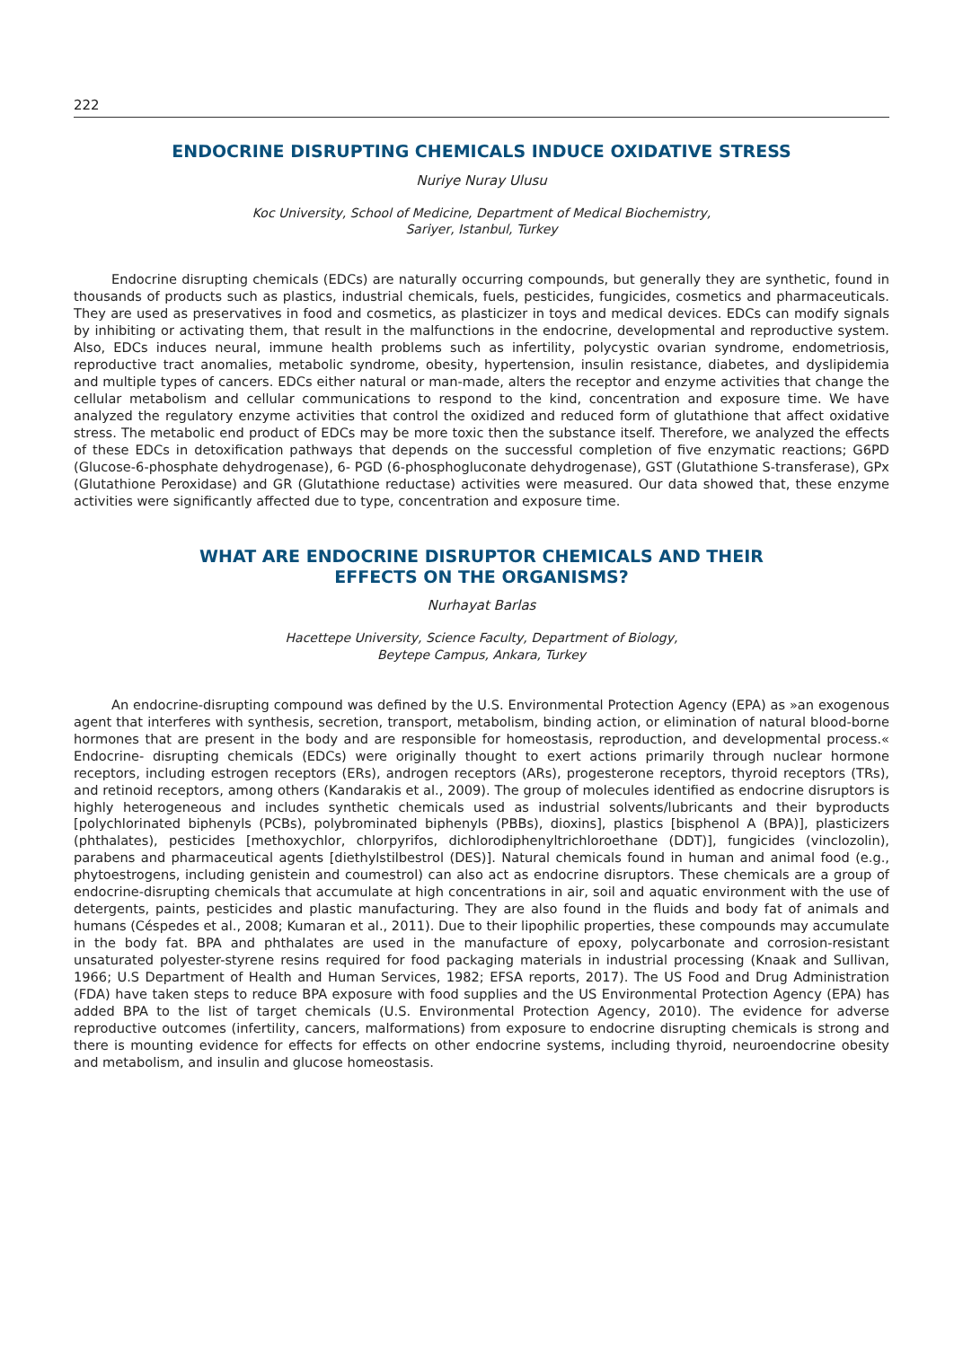222
ENDOCRINE DISRUPTING CHEMICALS INDUCE OXIDATIVE STRESS
Nuriye Nuray Ulusu
Koc University, School of Medicine, Department of Medical Biochemistry,
Sariyer, Istanbul, Turkey
Endocrine disrupting chemicals (EDCs) are naturally occurring compounds, but generally they are synthetic, found in thousands of products such as plastics, industrial chemicals, fuels, pesticides, fungicides, cosmetics and pharmaceuticals. They are used as preservatives in food and cosmetics, as plasticizer in toys and medical devices. EDCs can modify signals by inhibiting or activating them, that result in the malfunctions in the endocrine, developmental and reproductive system. Also, EDCs induces neural, immune health problems such as infertility, polycystic ovarian syndrome, endometriosis, reproductive tract anomalies, metabolic syndrome, obesity, hypertension, insulin resistance, diabetes, and dyslipidemia and multiple types of cancers. EDCs either natural or man-made, alters the receptor and enzyme activities that change the cellular metabolism and cellular communications to respond to the kind, concentration and exposure time. We have analyzed the regulatory enzyme activities that control the oxidized and reduced form of glutathione that affect oxidative stress. The metabolic end product of EDCs may be more toxic then the substance itself. Therefore, we analyzed the effects of these EDCs in detoxification pathways that depends on the successful completion of five enzymatic reactions; G6PD (Glucose-6-phosphate dehydrogenase), 6- PGD (6-phosphogluconate dehydrogenase), GST (Glutathione S-transferase), GPx (Glutathione Peroxidase) and GR (Glutathione reductase) activities were measured. Our data showed that, these enzyme activities were significantly affected due to type, concentration and exposure time.
WHAT ARE ENDOCRINE DISRUPTOR CHEMICALS AND THEIR
EFFECTS ON THE ORGANISMS?
Nurhayat Barlas
Hacettepe University, Science Faculty, Department of Biology,
Beytepe Campus, Ankara, Turkey
An endocrine-disrupting compound was defined by the U.S. Environmental Protection Agency (EPA) as »an exogenous agent that interferes with synthesis, secretion, transport, metabolism, binding action, or elimination of natural blood-borne hormones that are present in the body and are responsible for homeostasis, reproduction, and developmental process.« Endocrine- disrupting chemicals (EDCs) were originally thought to exert actions primarily through nuclear hormone receptors, including estrogen receptors (ERs), androgen receptors (ARs), progesterone receptors, thyroid receptors (TRs), and retinoid receptors, among others (Kandarakis et al., 2009). The group of molecules identified as endocrine disruptors is highly heterogeneous and includes synthetic chemicals used as industrial solvents/lubricants and their byproducts [polychlorinated biphenyls (PCBs), polybrominated biphenyls (PBBs), dioxins], plastics [bisphenol A (BPA)], plasticizers (phthalates), pesticides [methoxychlor, chlorpyrifos, dichlorodiphenyltrichloroethane (DDT)], fungicides (vinclozolin), parabens and pharmaceutical agents [diethylstilbestrol (DES)]. Natural chemicals found in human and animal food (e.g., phytoestrogens, including genistein and coumestrol) can also act as endocrine disruptors. These chemicals are a group of endocrine-disrupting chemicals that accumulate at high concentrations in air, soil and aquatic environment with the use of detergents, paints, pesticides and plastic manufacturing. They are also found in the fluids and body fat of animals and humans (Céspedes et al., 2008; Kumaran et al., 2011). Due to their lipophilic properties, these compounds may accumulate in the body fat. BPA and phthalates are used in the manufacture of epoxy, polycarbonate and corrosion-resistant unsaturated polyester-styrene resins required for food packaging materials in industrial processing (Knaak and Sullivan, 1966; U.S Department of Health and Human Services, 1982; EFSA reports, 2017). The US Food and Drug Administration (FDA) have taken steps to reduce BPA exposure with food supplies and the US Environmental Protection Agency (EPA) has added BPA to the list of target chemicals (U.S. Environmental Protection Agency, 2010). The evidence for adverse reproductive outcomes (infertility, cancers, malformations) from exposure to endocrine disrupting chemicals is strong and there is mounting evidence for effects for effects on other endocrine systems, including thyroid, neuroendocrine obesity and metabolism, and insulin and glucose homeostasis.